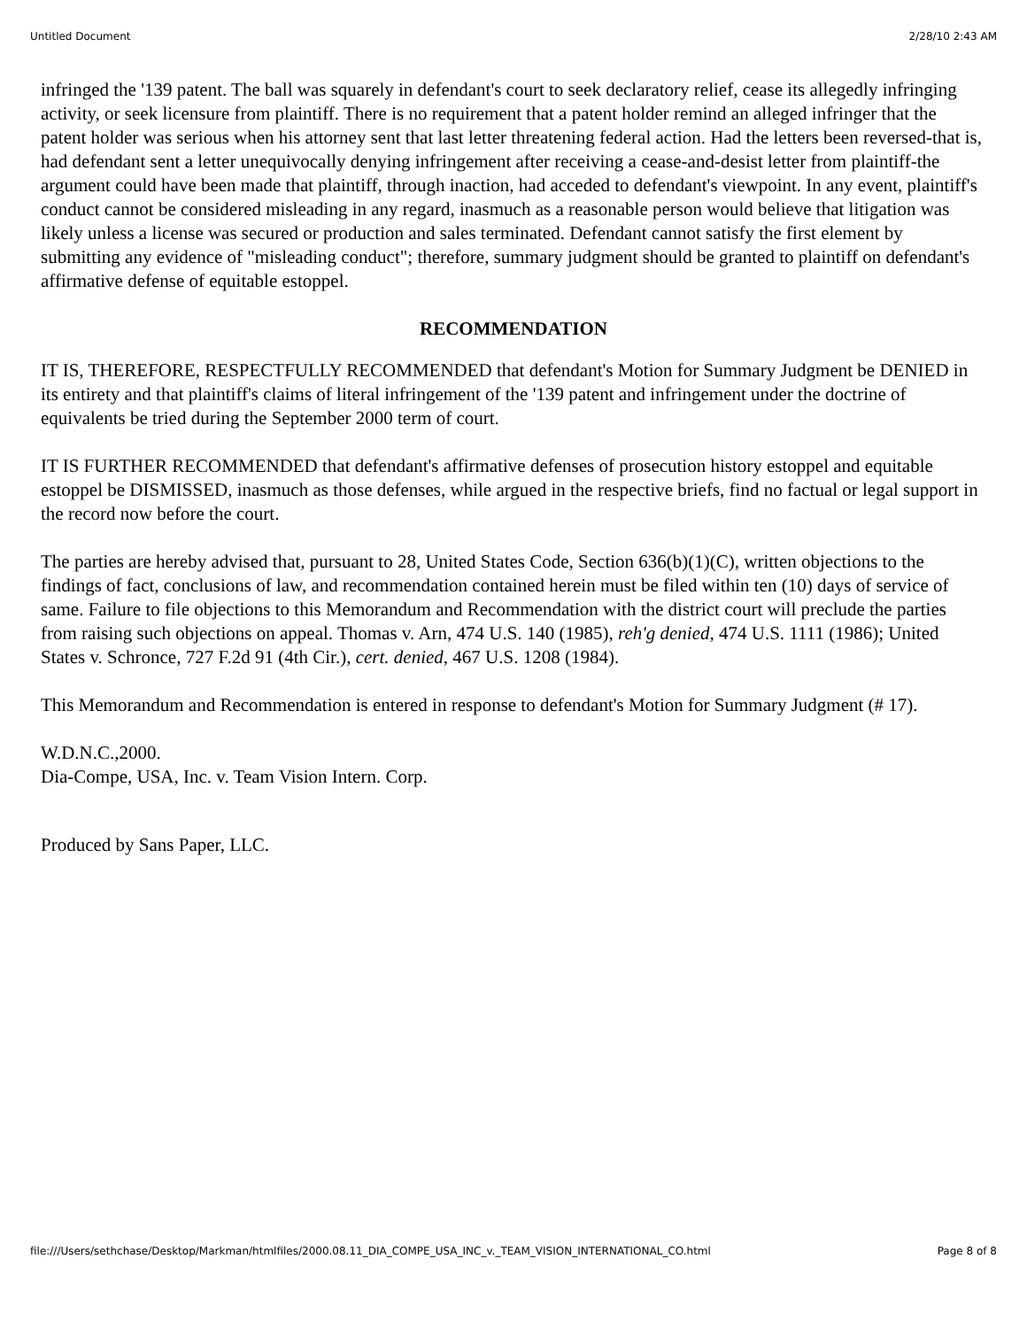Untitled Document 2/28/10 2:43 AM
infringed the '139 patent. The ball was squarely in defendant's court to seek declaratory relief, cease its allegedly infringing activity, or seek licensure from plaintiff. There is no requirement that a patent holder remind an alleged infringer that the patent holder was serious when his attorney sent that last letter threatening federal action. Had the letters been reversed-that is, had defendant sent a letter unequivocally denying infringement after receiving a cease-and-desist letter from plaintiff-the argument could have been made that plaintiff, through inaction, had acceded to defendant's viewpoint. In any event, plaintiff's conduct cannot be considered misleading in any regard, inasmuch as a reasonable person would believe that litigation was likely unless a license was secured or production and sales terminated. Defendant cannot satisfy the first element by submitting any evidence of "misleading conduct"; therefore, summary judgment should be granted to plaintiff on defendant's affirmative defense of equitable estoppel.
RECOMMENDATION
IT IS, THEREFORE, RESPECTFULLY RECOMMENDED that defendant's Motion for Summary Judgment be DENIED in its entirety and that plaintiff's claims of literal infringement of the '139 patent and infringement under the doctrine of equivalents be tried during the September 2000 term of court.
IT IS FURTHER RECOMMENDED that defendant's affirmative defenses of prosecution history estoppel and equitable estoppel be DISMISSED, inasmuch as those defenses, while argued in the respective briefs, find no factual or legal support in the record now before the court.
The parties are hereby advised that, pursuant to 28, United States Code, Section 636(b)(1)(C), written objections to the findings of fact, conclusions of law, and recommendation contained herein must be filed within ten (10) days of service of same. Failure to file objections to this Memorandum and Recommendation with the district court will preclude the parties from raising such objections on appeal. Thomas v. Arn, 474 U.S. 140 (1985), reh'g denied, 474 U.S. 1111 (1986); United States v. Schronce, 727 F.2d 91 (4th Cir.), cert. denied, 467 U.S. 1208 (1984).
This Memorandum and Recommendation is entered in response to defendant's Motion for Summary Judgment (# 17).
W.D.N.C.,2000.
Dia-Compe, USA, Inc. v. Team Vision Intern. Corp.
Produced by Sans Paper, LLC.
file:///Users/sethchase/Desktop/Markman/htmlfiles/2000.08.11_DIA_COMPE_USA_INC_v._TEAM_VISION_INTERNATIONAL_CO.html Page 8 of 8